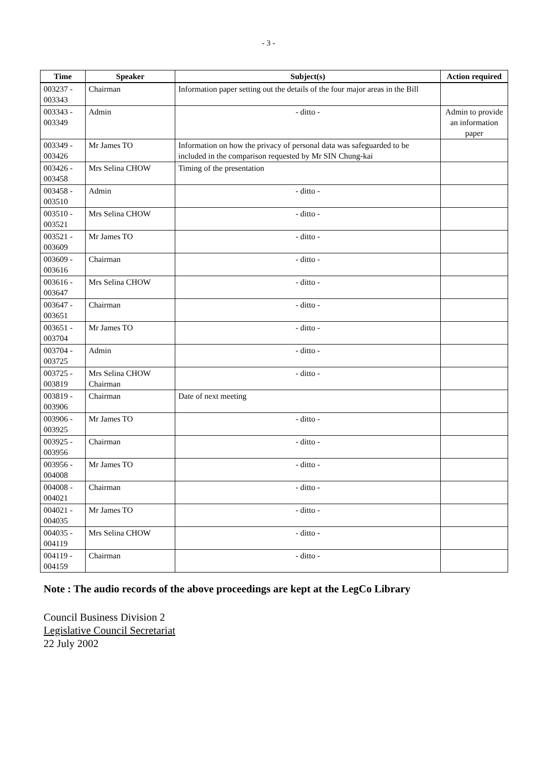- 3 -
| Time | Speaker | Subject(s) | Action required |
| --- | --- | --- | --- |
| 003237 - 003343 | Chairman | Information paper setting out the details of the four major areas in the Bill | |
| 003343 - 003349 | Admin | - ditto - | Admin to provide an information paper |
| 003349 - 003426 | Mr James TO | Information on how the privacy of personal data was safeguarded to be included in the comparison requested by Mr SIN Chung-kai | |
| 003426 - 003458 | Mrs Selina CHOW | Timing of the presentation | |
| 003458 - 003510 | Admin | - ditto - | |
| 003510 - 003521 | Mrs Selina CHOW | - ditto - | |
| 003521 - 003609 | Mr James TO | - ditto - | |
| 003609 - 003616 | Chairman | - ditto - | |
| 003616 - 003647 | Mrs Selina CHOW | - ditto - | |
| 003647 - 003651 | Chairman | - ditto - | |
| 003651 - 003704 | Mr James TO | - ditto - | |
| 003704 - 003725 | Admin | - ditto - | |
| 003725 - 003819 | Mrs Selina CHOW Chairman | - ditto - | |
| 003819 - 003906 | Chairman | Date of next meeting | |
| 003906 - 003925 | Mr James TO | - ditto - | |
| 003925 - 003956 | Chairman | - ditto - | |
| 003956 - 004008 | Mr James TO | - ditto - | |
| 004008 - 004021 | Chairman | - ditto - | |
| 004021 - 004035 | Mr James TO | - ditto - | |
| 004035 - 004119 | Mrs Selina CHOW | - ditto - | |
| 004119 - 004159 | Chairman | - ditto - | |
Note : The audio records of the above proceedings are kept at the LegCo Library
Council Business Division 2
Legislative Council Secretariat
22 July 2002